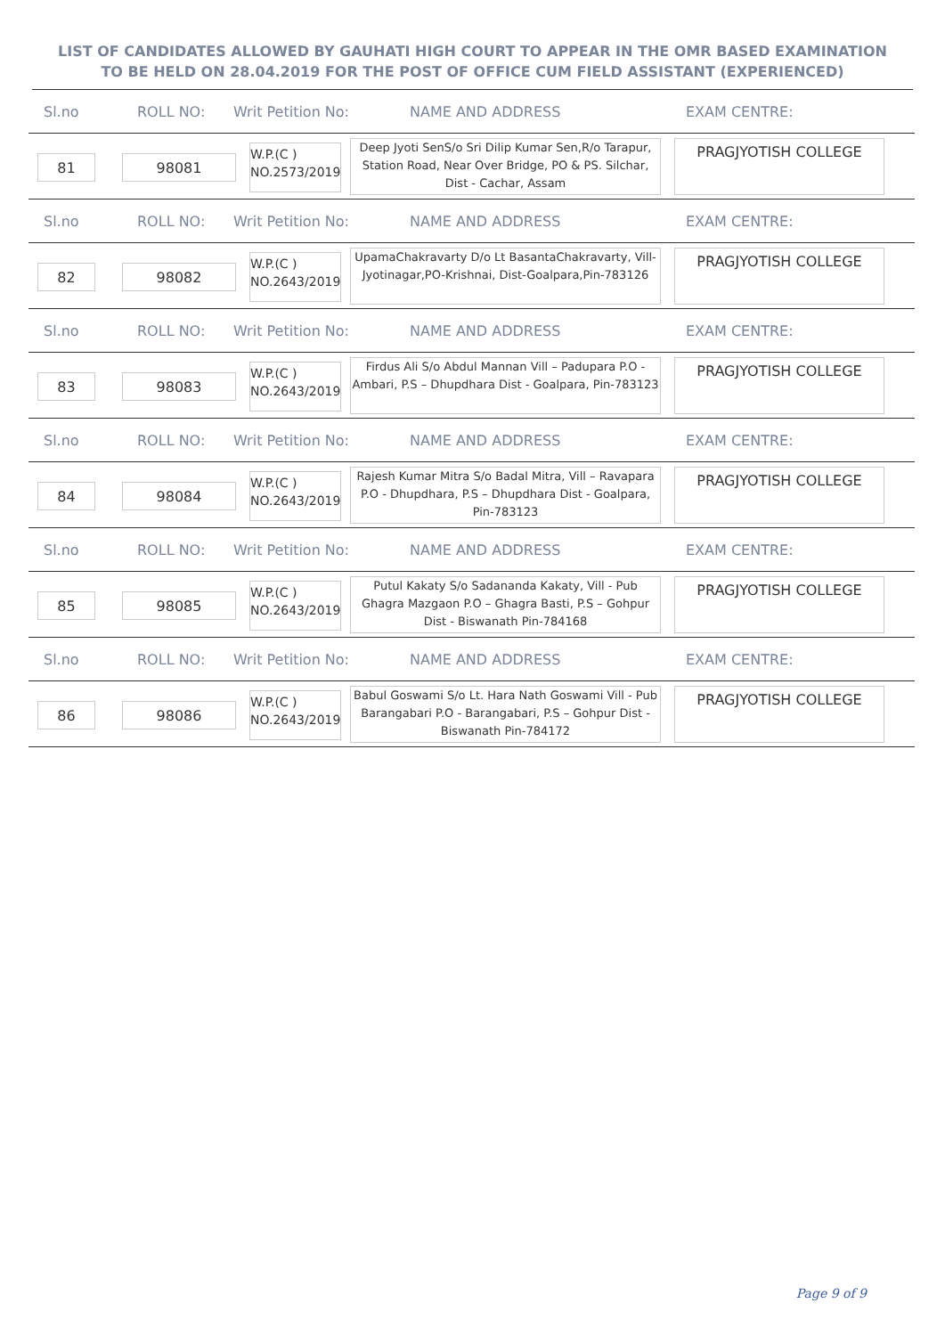LIST OF CANDIDATES ALLOWED BY GAUHATI HIGH COURT TO APPEAR IN THE OMR BASED EXAMINATION TO BE HELD ON 28.04.2019 FOR THE POST OF OFFICE CUM FIELD ASSISTANT (EXPERIENCED)
Sl.no ROLL NO: Writ Petition No: NAME AND ADDRESS EXAM CENTRE:
81 98081
W.P.(C )
NO.2573/2019
Deep Jyoti SenS/o Sri Dilip Kumar Sen,R/o Tarapur, Station Road, Near Over Bridge, PO & PS. Silchar, Dist - Cachar, Assam
PRAGJYOTISH COLLEGE
Sl.no ROLL NO: Writ Petition No: NAME AND ADDRESS EXAM CENTRE:
82 98082
W.P.(C )
NO.2643/2019
UpamaChakravarty D/o Lt BasantaChakravarty, Vill-Jyotinagar,PO-Krishnai, Dist-Goalpara,Pin-783126
PRAGJYOTISH COLLEGE
Sl.no ROLL NO: Writ Petition No: NAME AND ADDRESS EXAM CENTRE:
83 98083
W.P.(C )
NO.2643/2019
Firdus Ali S/o Abdul Mannan Vill – Padupara P.O - Ambari, P.S – Dhupdhara Dist - Goalpara, Pin-783123
PRAGJYOTISH COLLEGE
Sl.no ROLL NO: Writ Petition No: NAME AND ADDRESS EXAM CENTRE:
84 98084
W.P.(C )
NO.2643/2019
Rajesh Kumar Mitra S/o Badal Mitra, Vill – Ravapara P.O - Dhupdhara, P.S – Dhupdhara Dist - Goalpara, Pin-783123
PRAGJYOTISH COLLEGE
Sl.no ROLL NO: Writ Petition No: NAME AND ADDRESS EXAM CENTRE:
85 98085
W.P.(C )
NO.2643/2019
Putul Kakaty S/o Sadananda Kakaty, Vill - Pub Ghagra Mazgaon P.O – Ghagra Basti, P.S – Gohpur Dist - Biswanath Pin-784168
PRAGJYOTISH COLLEGE
Sl.no ROLL NO: Writ Petition No: NAME AND ADDRESS EXAM CENTRE:
86 98086
W.P.(C )
NO.2643/2019
Babul Goswami S/o Lt. Hara Nath Goswami Vill - Pub Barangabari P.O - Barangabari, P.S – Gohpur Dist - Biswanath Pin-784172
PRAGJYOTISH COLLEGE
Page 9 of 9